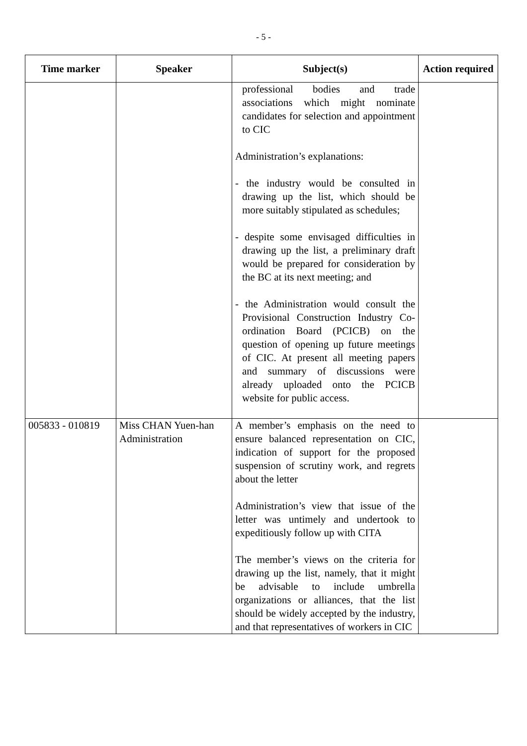- 5 -
| Time marker | Speaker | Subject(s) | Action required |
| --- | --- | --- | --- |
| | | professional bodies and trade associations which might nominate candidates for selection and appointment to CIC Administration’s explanations: - the industry would be consulted in drawing up the list, which should be more suitably stipulated as schedules; - despite some envisaged difficulties in drawing up the list, a preliminary draft would be prepared for consideration by the BC at its next meeting; and - the Administration would consult the Provisional Construction Industry Co-ordination Board (PCICB) on the question of opening up future meetings of CIC. At present all meeting papers and summary of discussions were already uploaded onto the PCICB website for public access. | |
| 005833 - 010819 | Miss CHAN Yuen-han Administration | A member’s emphasis on the need to ensure balanced representation on CIC, indication of support for the proposed suspension of scrutiny work, and regrets about the letter Administration’s view that issue of the letter was untimely and undertook to expeditiously follow up with CITA The member’s views on the criteria for drawing up the list, namely, that it might be advisable to include umbrella organizations or alliances, that the list should be widely accepted by the industry, and that representatives of workers in CIC | |